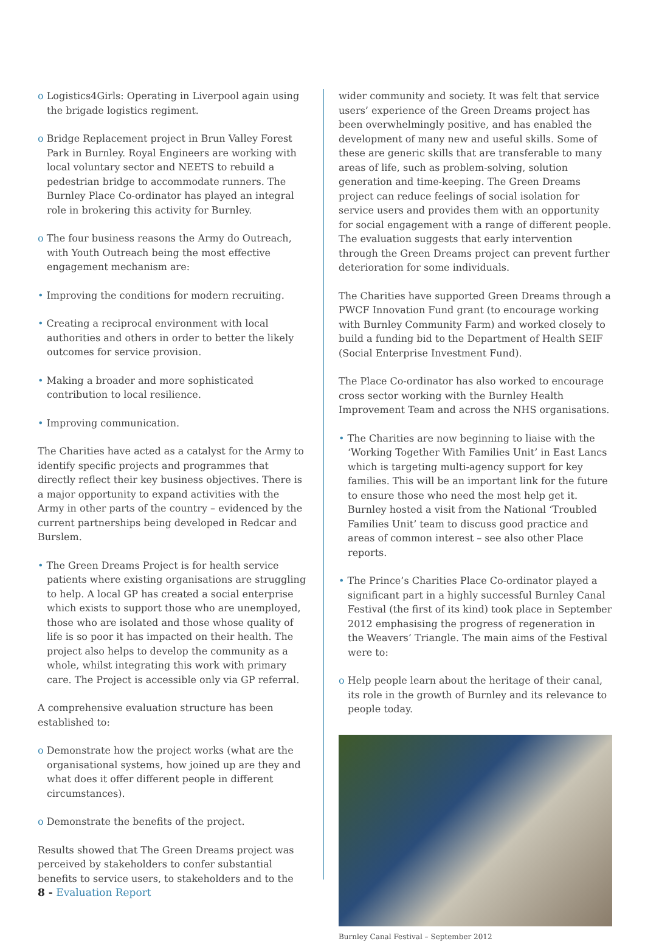o Logistics4Girls: Operating in Liverpool again using the brigade logistics regiment.
o Bridge Replacement project in Brun Valley Forest Park in Burnley. Royal Engineers are working with local voluntary sector and NEETS to rebuild a pedestrian bridge to accommodate runners. The Burnley Place Co-ordinator has played an integral role in brokering this activity for Burnley.
o The four business reasons the Army do Outreach, with Youth Outreach being the most effective engagement mechanism are:
• Improving the conditions for modern recruiting.
• Creating a reciprocal environment with local authorities and others in order to better the likely outcomes for service provision.
• Making a broader and more sophisticated contribution to local resilience.
• Improving communication.
The Charities have acted as a catalyst for the Army to identify specific projects and programmes that directly reflect their key business objectives. There is a major opportunity to expand activities with the Army in other parts of the country – evidenced by the current partnerships being developed in Redcar and Burslem.
• The Green Dreams Project is for health service patients where existing organisations are struggling to help. A local GP has created a social enterprise which exists to support those who are unemployed, those who are isolated and those whose quality of life is so poor it has impacted on their health. The project also helps to develop the community as a whole, whilst integrating this work with primary care. The Project is accessible only via GP referral.
A comprehensive evaluation structure has been established to:
o Demonstrate how the project works (what are the organisational systems, how joined up are they and what does it offer different people in different circumstances).
o Demonstrate the benefits of the project.
Results showed that The Green Dreams project was perceived by stakeholders to confer substantial benefits to service users, to stakeholders and to the
wider community and society. It was felt that service users’ experience of the Green Dreams project has been overwhelmingly positive, and has enabled the development of many new and useful skills. Some of these are generic skills that are transferable to many areas of life, such as problem-solving, solution generation and time-keeping. The Green Dreams project can reduce feelings of social isolation for service users and provides them with an opportunity for social engagement with a range of different people. The evaluation suggests that early intervention through the Green Dreams project can prevent further deterioration for some individuals.
The Charities have supported Green Dreams through a PWCF Innovation Fund grant (to encourage working with Burnley Community Farm) and worked closely to build a funding bid to the Department of Health SEIF (Social Enterprise Investment Fund).
The Place Co-ordinator has also worked to encourage cross sector working with the Burnley Health Improvement Team and across the NHS organisations.
• The Charities are now beginning to liaise with the ‘Working Together With Families Unit’ in East Lancs which is targeting multi-agency support for key families. This will be an important link for the future to ensure those who need the most help get it. Burnley hosted a visit from the National ‘Troubled Families Unit’ team to discuss good practice and areas of common interest – see also other Place reports.
• The Prince’s Charities Place Co-ordinator played a significant part in a highly successful Burnley Canal Festival (the first of its kind) took place in September 2012 emphasising the progress of regeneration in the Weavers’ Triangle. The main aims of the Festival were to:
o Help people learn about the heritage of their canal, its role in the growth of Burnley and its relevance to people today.
Burnley Canal Festival – September 2012
8 - Evaluation Report